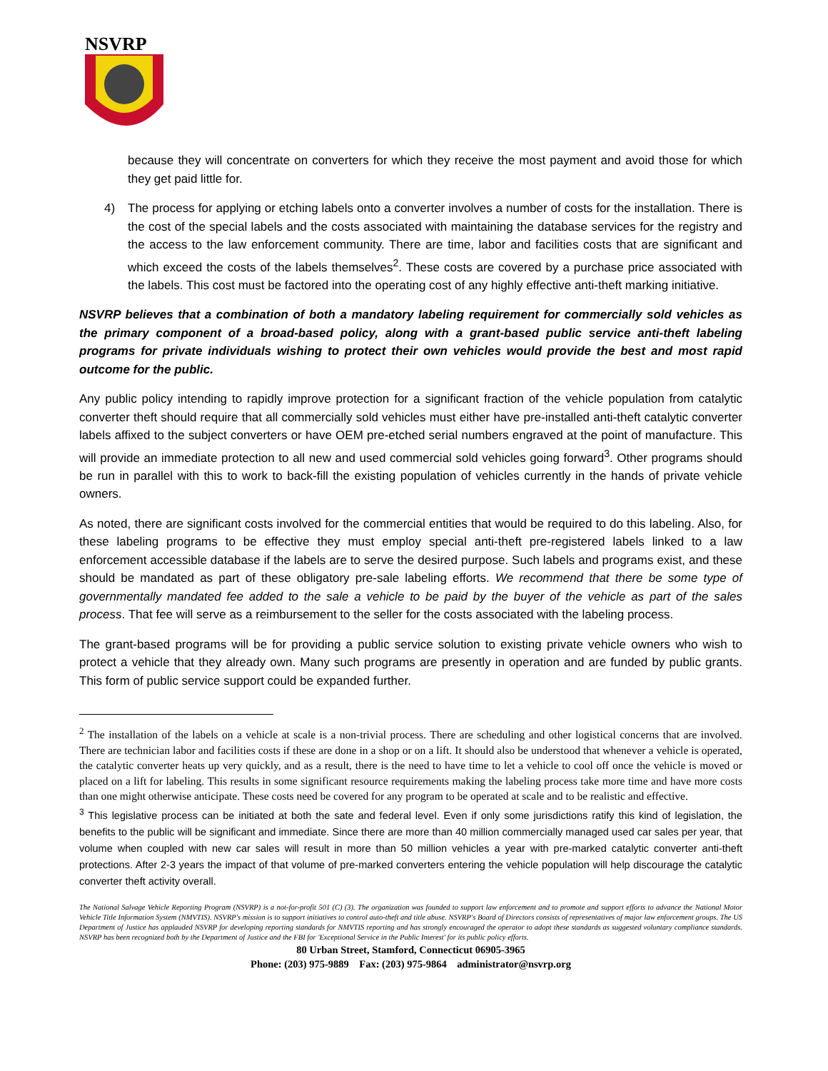NSVRP
because they will concentrate on converters for which they receive the most payment and avoid those for which they get paid little for.
4) The process for applying or etching labels onto a converter involves a number of costs for the installation. There is the cost of the special labels and the costs associated with maintaining the database services for the registry and the access to the law enforcement community. There are time, labor and facilities costs that are significant and which exceed the costs of the labels themselves<sup>2</sup>. These costs are covered by a purchase price associated with the labels. This cost must be factored into the operating cost of any highly effective anti-theft marking initiative.
NSVRP believes that a combination of both a mandatory labeling requirement for commercially sold vehicles as the primary component of a broad-based policy, along with a grant-based public service anti-theft labeling programs for private individuals wishing to protect their own vehicles would provide the best and most rapid outcome for the public.
Any public policy intending to rapidly improve protection for a significant fraction of the vehicle population from catalytic converter theft should require that all commercially sold vehicles must either have pre-installed anti-theft catalytic converter labels affixed to the subject converters or have OEM pre-etched serial numbers engraved at the point of manufacture. This will provide an immediate protection to all new and used commercial sold vehicles going forward<sup>3</sup>. Other programs should be run in parallel with this to work to back-fill the existing population of vehicles currently in the hands of private vehicle owners.
As noted, there are significant costs involved for the commercial entities that would be required to do this labeling. Also, for these labeling programs to be effective they must employ special anti-theft pre-registered labels linked to a law enforcement accessible database if the labels are to serve the desired purpose. Such labels and programs exist, and these should be mandated as part of these obligatory pre-sale labeling efforts. We recommend that there be some type of governmentally mandated fee added to the sale a vehicle to be paid by the buyer of the vehicle as part of the sales process. That fee will serve as a reimbursement to the seller for the costs associated with the labeling process.
The grant-based programs will be for providing a public service solution to existing private vehicle owners who wish to protect a vehicle that they already own. Many such programs are presently in operation and are funded by public grants. This form of public service support could be expanded further.
<sup>2</sup> The installation of the labels on a vehicle at scale is a non-trivial process. There are scheduling and other logistical concerns that are involved. There are technician labor and facilities costs if these are done in a shop or on a lift. It should also be understood that whenever a vehicle is operated, the catalytic converter heats up very quickly, and as a result, there is the need to have time to let a vehicle to cool off once the vehicle is moved or placed on a lift for labeling. This results in some significant resource requirements making the labeling process take more time and have more costs than one might otherwise anticipate. These costs need be covered for any program to be operated at scale and to be realistic and effective.
<sup>3</sup> This legislative process can be initiated at both the sate and federal level. Even if only some jurisdictions ratify this kind of legislation, the benefits to the public will be significant and immediate. Since there are more than 40 million commercially managed used car sales per year, that volume when coupled with new car sales will result in more than 50 million vehicles a year with pre-marked catalytic converter anti-theft protections. After 2-3 years the impact of that volume of pre-marked converters entering the vehicle population will help discourage the catalytic converter theft activity overall.
The National Salvage Vehicle Reporting Program (NSVRP) is a not-for-profit 501 (C) (3). The organization was founded to support law enforcement and to promote and support efforts to advance the National Motor Vehicle Title Information System (NMVTIS). NSVRP's mission is to support initiatives to control auto-theft and title abuse. NSVRP's Board of Directors consists of representatives of major law enforcement groups. The US Department of Justice has applauded NSVRP for developing reporting standards for NMVTIS reporting and has strongly encouraged the operator to adopt these standards as suggested voluntary compliance standards. NSVRP has been recognized both by the Department of Justice and the FBI for 'Exceptional Service in the Public Interest' for its public policy efforts.
80 Urban Street, Stamford, Connecticut 06905-3965
Phone: (203) 975-9889 Fax: (203) 975-9864 administrator@nsvrp.org